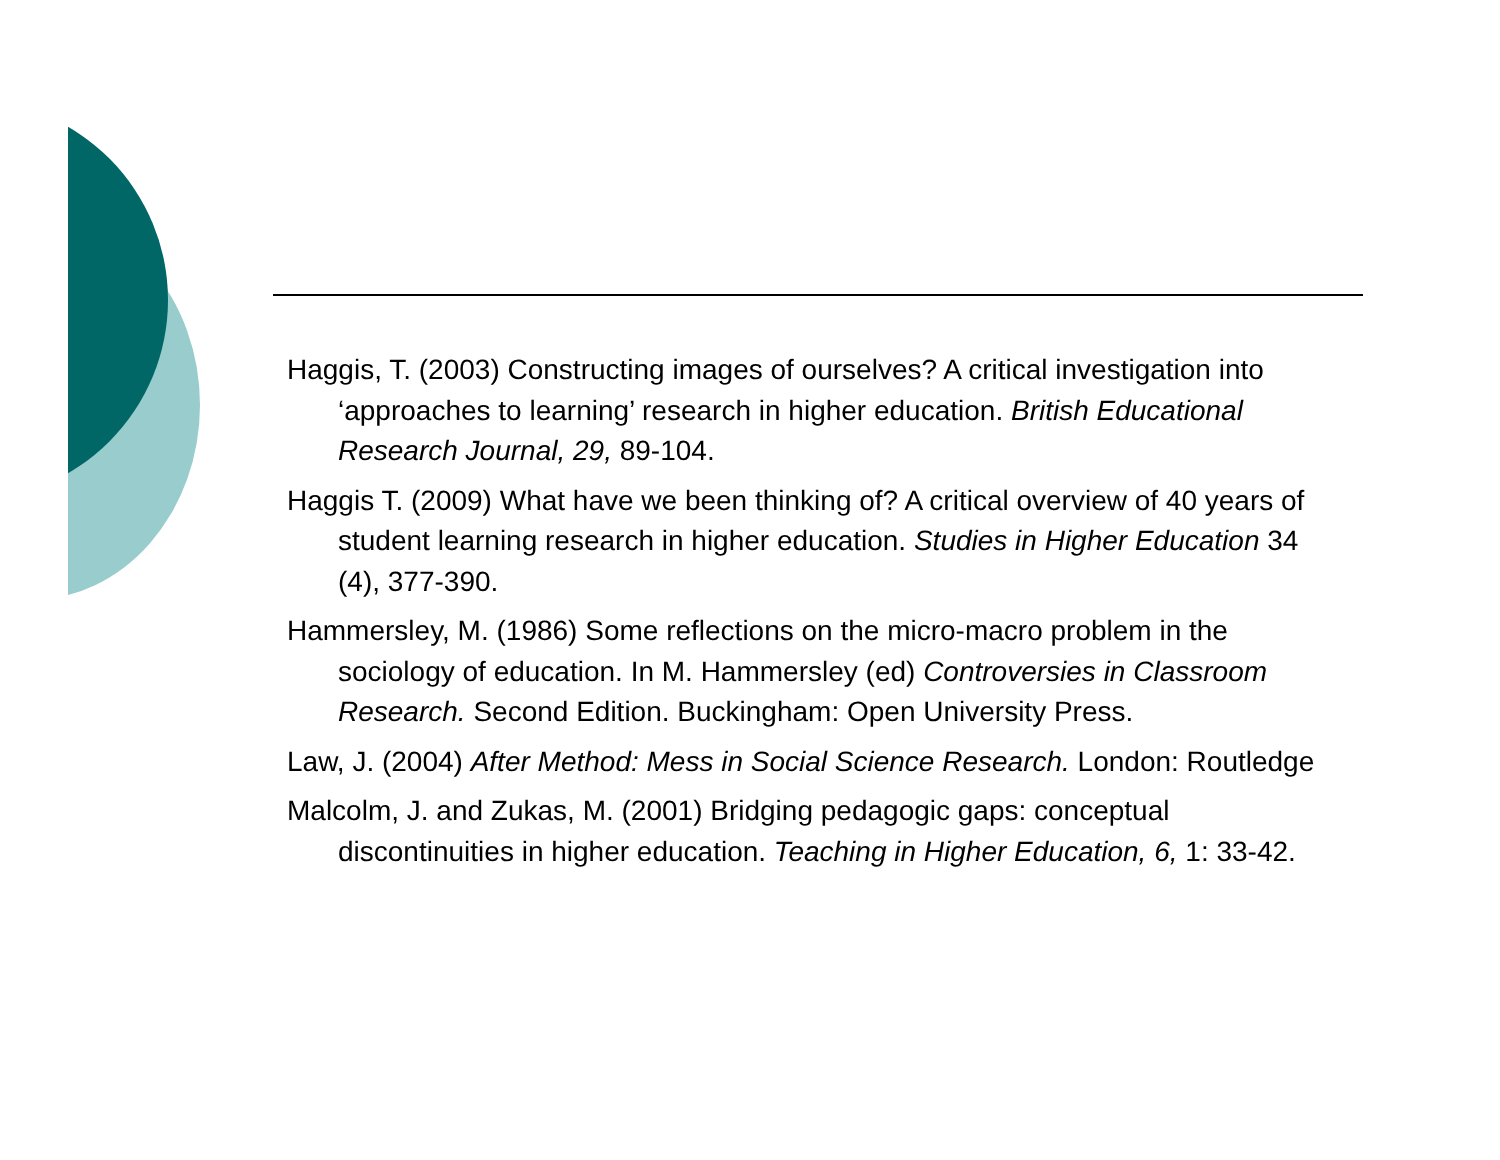Haggis, T. (2003) Constructing images of ourselves? A critical investigation into ‘approaches to learning’ research in higher education. British Educational Research Journal, 29, 89-104.
Haggis T. (2009) What have we been thinking of? A critical overview of 40 years of student learning research in higher education. Studies in Higher Education 34 (4), 377-390.
Hammersley, M. (1986) Some reflections on the micro-macro problem in the sociology of education. In M. Hammersley (ed) Controversies in Classroom Research. Second Edition. Buckingham: Open University Press.
Law, J. (2004) After Method: Mess in Social Science Research. London: Routledge
Malcolm, J. and Zukas, M. (2001) Bridging pedagogic gaps: conceptual discontinuities in higher education. Teaching in Higher Education, 6, 1: 33-42.